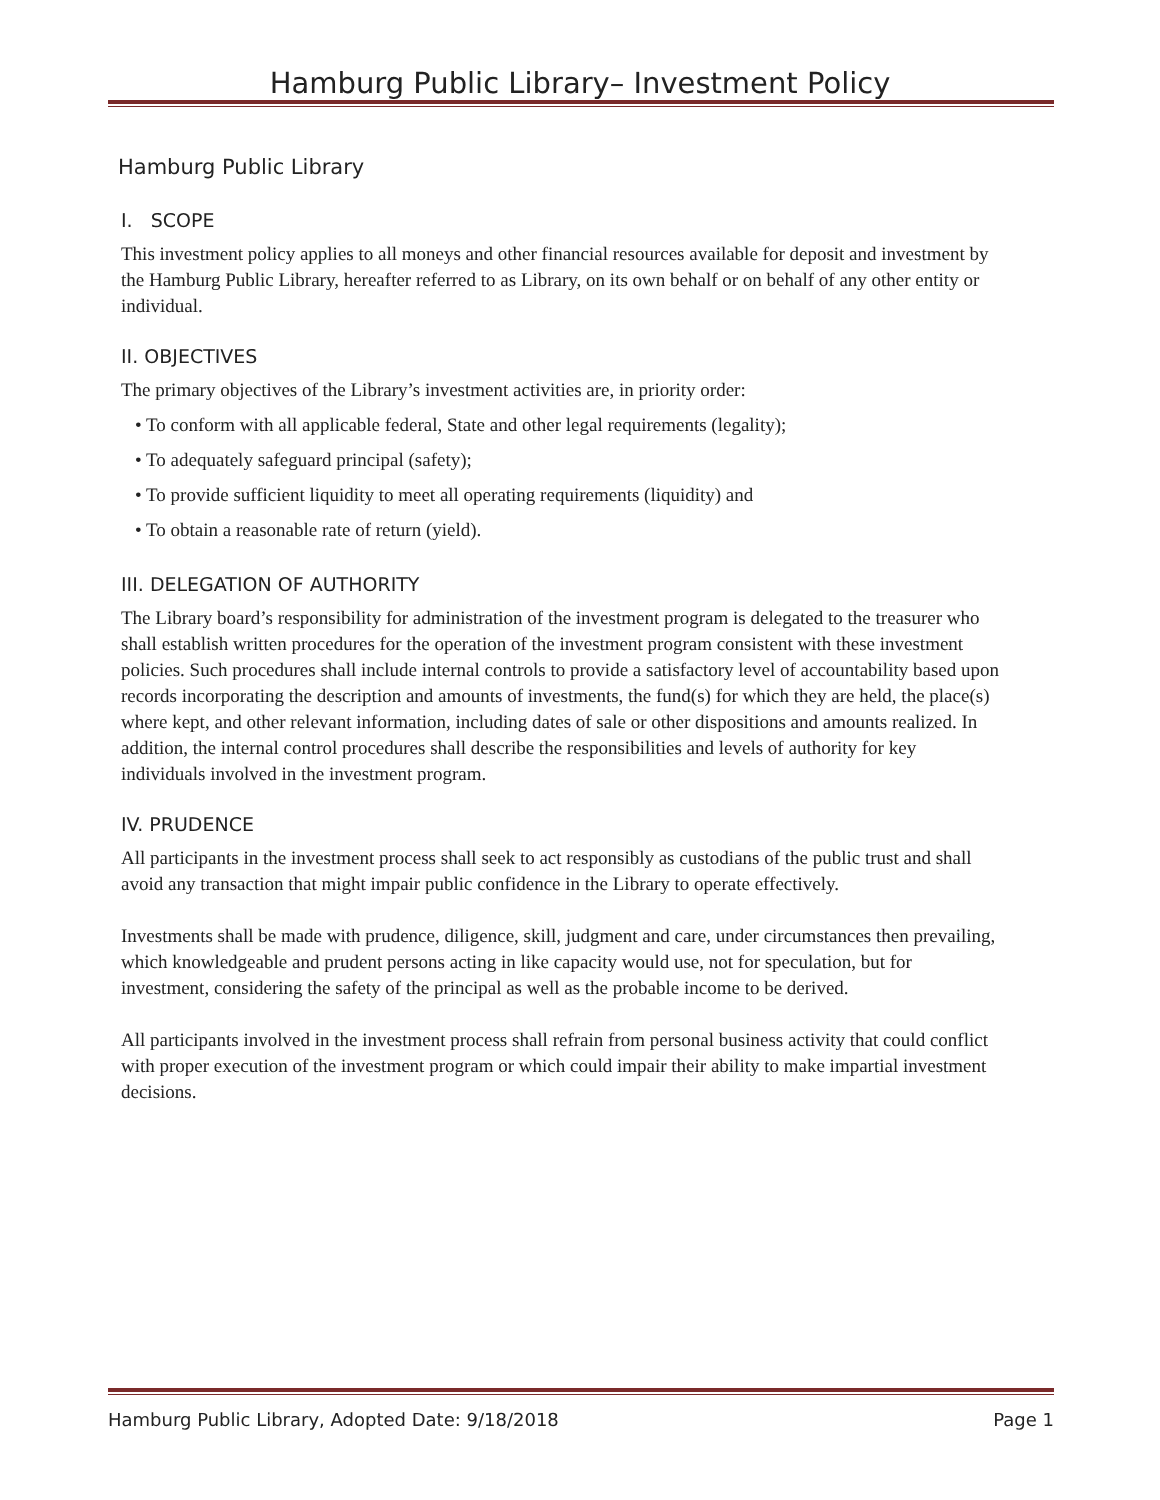Hamburg Public Library– Investment Policy
Hamburg Public Library
I. SCOPE
This investment policy applies to all moneys and other financial resources available for deposit and investment by the Hamburg Public Library, hereafter referred to as Library, on its own behalf or on behalf of any other entity or individual.
II. OBJECTIVES
The primary objectives of the Library’s investment activities are, in priority order:
• To conform with all applicable federal, State and other legal requirements (legality);
• To adequately safeguard principal (safety);
• To provide sufficient liquidity to meet all operating requirements (liquidity) and
• To obtain a reasonable rate of return (yield).
III. DELEGATION OF AUTHORITY
The Library board’s responsibility for administration of the investment program is delegated to the treasurer who shall establish written procedures for the operation of the investment program consistent with these investment policies. Such procedures shall include internal controls to provide a satisfactory level of accountability based upon records incorporating the description and amounts of investments, the fund(s) for which they are held, the place(s) where kept, and other relevant information, including dates of sale or other dispositions and amounts realized. In addition, the internal control procedures shall describe the responsibilities and levels of authority for key individuals involved in the investment program.
IV. PRUDENCE
All participants in the investment process shall seek to act responsibly as custodians of the public trust and shall avoid any transaction that might impair public confidence in the Library to operate effectively.
Investments shall be made with prudence, diligence, skill, judgment and care, under circumstances then prevailing, which knowledgeable and prudent persons acting in like capacity would use, not for speculation, but for investment, considering the safety of the principal as well as the probable income to be derived.
All participants involved in the investment process shall refrain from personal business activity that could conflict with proper execution of the investment program or which could impair their ability to make impartial investment decisions.
Hamburg Public Library, Adopted Date: 9/18/2018 Page 1